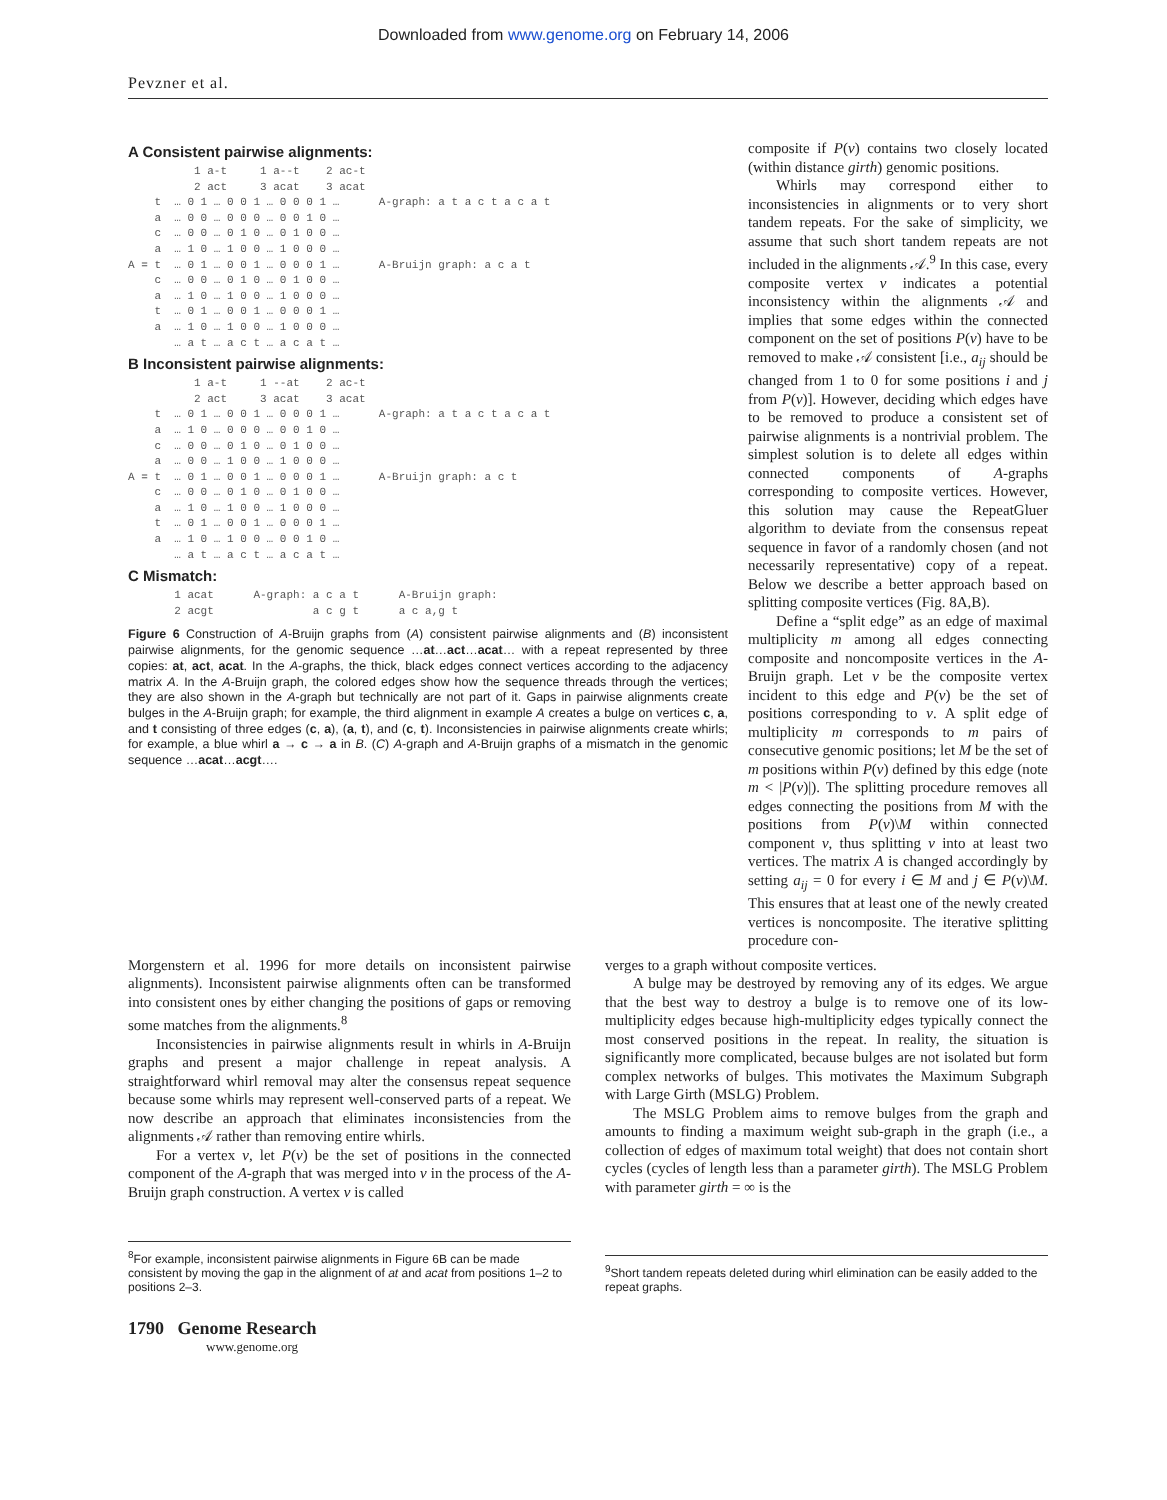Downloaded from www.genome.org on February 14, 2006
Pevzner et al.
A Consistent pairwise alignments:
1 a-t 1 a--t 2 ac-t 2 act 3 acat 3 acat t … 0 1 … 0 0 1 … 0 0 0 1 … A-graph: a t a c t a c a t a … 0 0 … 0 0 0 … 0 0 1 0 … c … 0 0 … 0 1 0 … 0 1 0 0 … a … 1 0 … 1 0 0 … 1 0 0 0 … A = t … 0 1 … 0 0 1 … 0 0 0 1 … A-Bruijn graph: a c a t c … 0 0 … 0 1 0 … 0 1 0 0 … a … 1 0 … 1 0 0 … 1 0 0 0 … t … 0 1 … 0 0 1 … 0 0 0 1 … a … 1 0 … 1 0 0 … 1 0 0 0 … … a t … a c t … a c a t …
B Inconsistent pairwise alignments:
1 a-t 1 --at 2 ac-t 2 act 3 acat 3 acat t … 0 1 … 0 0 1 … 0 0 0 1 … A-graph: a t a c t a c a t a … 1 0 … 0 0 0 … 0 0 1 0 … c … 0 0 … 0 1 0 … 0 1 0 0 … a … 0 0 … 1 0 0 … 1 0 0 0 … A = t … 0 1 … 0 0 1 … 0 0 0 1 … A-Bruijn graph: a c t c … 0 0 … 0 1 0 … 0 1 0 0 … a … 1 0 … 1 0 0 … 1 0 0 0 … t … 0 1 … 0 0 1 … 0 0 0 1 … a … 1 0 … 1 0 0 … 0 0 1 0 … … a t … a c t … a c a t …
C Mismatch:
1 acat A-graph: a c a t A-Bruijn graph: 2 acgt a c g t a c a,g t
Figure 6 Construction of A-Bruijn graphs from (A) consistent pairwise alignments and (B) inconsistent pairwise alignments, for the genomic sequence …at…act…acat… with a repeat represented by three copies: at, act, acat. In the A-graphs, the thick, black edges connect vertices according to the adjacency matrix A. In the A-Bruijn graph, the colored edges show how the sequence threads through the vertices; they are also shown in the A-graph but technically are not part of it. Gaps in pairwise alignments create bulges in the A-Bruijn graph; for example, the third alignment in example A creates a bulge on vertices c, a, and t consisting of three edges (c, a), (a, t), and (c, t). Inconsistencies in pairwise alignments create whirls; for example, a blue whirl a → c → a in B. (C) A-graph and A-Bruijn graphs of a mismatch in the genomic sequence …acat…acgt….
composite if P(v) contains two closely located (within distance girth) genomic positions.
Whirls may correspond either to inconsistencies in alignments or to very short tandem repeats. For the sake of simplicity, we assume that such short tandem repeats are not included in the alignments 𝒜.<sup>9</sup> In this case, every composite vertex v indicates a potential inconsistency within the alignments 𝒜 and implies that some edges within the connected component on the set of positions P(v) have to be removed to make 𝒜 consistent [i.e., a<sub>ij</sub> should be changed from 1 to 0 for some positions i and j from P(v)]. However, deciding which edges have to be removed to produce a consistent set of pairwise alignments is a nontrivial problem. The simplest solution is to delete all edges within connected components of A-graphs corresponding to composite vertices. However, this solution may cause the RepeatGluer algorithm to deviate from the consensus repeat sequence in favor of a randomly chosen (and not necessarily representative) copy of a repeat. Below we describe a better approach based on splitting composite vertices (Fig. 8A,B).
Define a “split edge” as an edge of maximal multiplicity m among all edges connecting composite and noncomposite vertices in the A-Bruijn graph. Let v be the composite vertex incident to this edge and P(v) be the set of positions corresponding to v. A split edge of multiplicity m corresponds to m pairs of consecutive genomic positions; let M be the set of m positions within P(v) defined by this edge (note m < |P(v)|). The splitting procedure removes all edges connecting the positions from M with the positions from P(v)\M within connected component v, thus splitting v into at least two vertices. The matrix A is changed accordingly by setting a<sub>ij</sub> = 0 for every i ∈ M and j ∈ P(v)\M. This ensures that at least one of the newly created vertices is noncomposite. The iterative splitting procedure con-
Morgenstern et al. 1996 for more details on inconsistent pairwise alignments). Inconsistent pairwise alignments often can be transformed into consistent ones by either changing the positions of gaps or removing some matches from the alignments.<sup>8</sup>
Inconsistencies in pairwise alignments result in whirls in A-Bruijn graphs and present a major challenge in repeat analysis. A straightforward whirl removal may alter the consensus repeat sequence because some whirls may represent well-conserved parts of a repeat. We now describe an approach that eliminates inconsistencies from the alignments 𝒜 rather than removing entire whirls.
For a vertex v, let P(v) be the set of positions in the connected component of the A-graph that was merged into v in the process of the A-Bruijn graph construction. A vertex v is called
verges to a graph without composite vertices.
A bulge may be destroyed by removing any of its edges. We argue that the best way to destroy a bulge is to remove one of its low-multiplicity edges because high-multiplicity edges typically connect the most conserved positions in the repeat. In reality, the situation is significantly more complicated, because bulges are not isolated but form complex networks of bulges. This motivates the Maximum Subgraph with Large Girth (MSLG) Problem.
The MSLG Problem aims to remove bulges from the graph and amounts to finding a maximum weight sub-graph in the graph (i.e., a collection of edges of maximum total weight) that does not contain short cycles (cycles of length less than a parameter girth). The MSLG Problem with parameter girth = ∞ is the
<sup>8</sup> For example, inconsistent pairwise alignments in Figure 6B can be made consistent by moving the gap in the alignment of at and acat from positions 1–2 to positions 2–3.
<sup>9</sup> Short tandem repeats deleted during whirl elimination can be easily added to the repeat graphs.
1790 Genome Research
www.genome.org